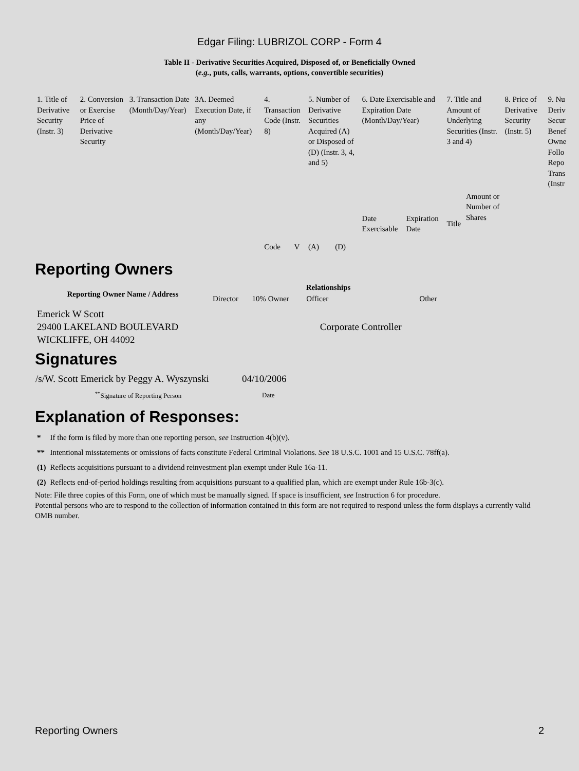Edgar Filing: LUBRIZOL CORP - Form 4
Table II - Derivative Securities Acquired, Disposed of, or Beneficially Owned
(e.g., puts, calls, warrants, options, convertible securities)
| 1. Title of Derivative Security (Instr. 3) | 2. Conversion or Exercise Price of Derivative Security | 3. Transaction Date (Month/Day/Year) | 3A. Deemed Execution Date, if any (Month/Day/Year) | 4. Transaction Code (Instr. 8) | | 5. Number of Derivative Securities Acquired (A) or Disposed of (D) (Instr. 3, 4, and 5) | | 6. Date Exercisable and Expiration Date (Month/Day/Year) | | 7. Title and Amount of Underlying Securities (Instr. 3 and 4) | | 8. Price of Derivative Security (Instr. 5) | 9. Nu Deriv Secur Benef Owne Follo Repo Trans (Instr |
| | | | | Code | V | (A) | (D) | Date Exercisable | Expiration Date | Title | Amount or Number of Shares | | |
Reporting Owners
| Reporting Owner Name / Address | Relationships | | | |
| --- | --- | --- | --- | --- |
| | Director | 10% Owner | Officer | Other |
| Emerick W Scott 29400 LAKELAND BOULEVARD WICKLIFFE, OH 44092 | | | Corporate Controller | |
Signatures
| /s/W. Scott Emerick by Peggy A. Wyszynski | 04/10/2006 |
| <sup>**</sup> Signature of Reporting Person | Date |
Explanation of Responses:
| * | If the form is filed by more than one reporting person, see Instruction 4(b)(v). |
| ** | Intentional misstatements or omissions of facts constitute Federal Criminal Violations. See 18 U.S.C. 1001 and 15 U.S.C. 78ff(a). |
| (1) | Reflects acquisitions pursuant to a dividend reinvestment plan exempt under Rule 16a-11. |
| (2) | Reflects end-of-period holdings resulting from acquisitions pursuant to a qualified plan, which are exempt under Rule 16b-3(c). |
Note: File three copies of this Form, one of which must be manually signed. If space is insufficient, see Instruction 6 for procedure.
Potential persons who are to respond to the collection of information contained in this form are not required to respond unless the form displays a currently valid OMB number.
Reporting Owners 2